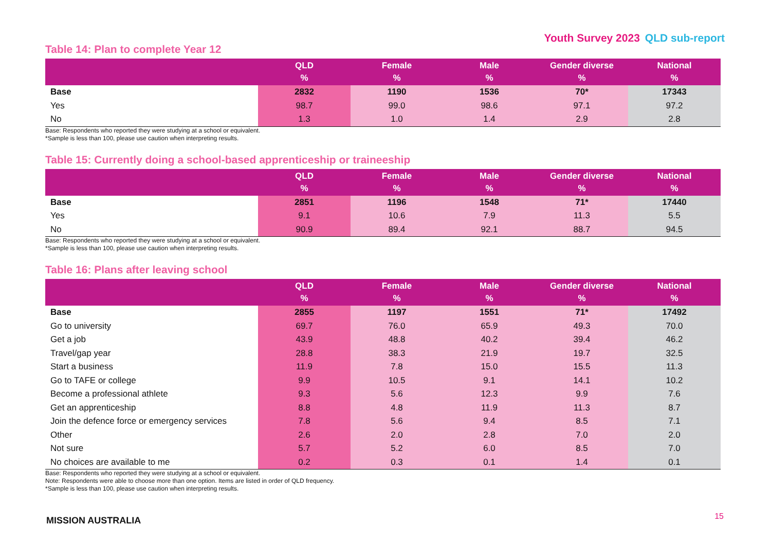Youth Survey 2023 QLD sub-report
Table 14: Plan to complete Year 12
| | QLD % | Female % | Male % | Gender diverse % | National % |
| --- | --- | --- | --- | --- | --- |
| Base | 2832 | 1190 | 1536 | 70* | 17343 |
| Yes | 98.7 | 99.0 | 98.6 | 97.1 | 97.2 |
| No | 1.3 | 1.0 | 1.4 | 2.9 | 2.8 |
Base: Respondents who reported they were studying at a school or equivalent.
*Sample is less than 100, please use caution when interpreting results.
Table 15: Currently doing a school-based apprenticeship or traineeship
| | QLD % | Female % | Male % | Gender diverse % | National % |
| --- | --- | --- | --- | --- | --- |
| Base | 2851 | 1196 | 1548 | 71* | 17440 |
| Yes | 9.1 | 10.6 | 7.9 | 11.3 | 5.5 |
| No | 90.9 | 89.4 | 92.1 | 88.7 | 94.5 |
Base: Respondents who reported they were studying at a school or equivalent.
*Sample is less than 100, please use caution when interpreting results.
Table 16: Plans after leaving school
| | QLD % | Female % | Male % | Gender diverse % | National % |
| --- | --- | --- | --- | --- | --- |
| Base | 2855 | 1197 | 1551 | 71* | 17492 |
| Go to university | 69.7 | 76.0 | 65.9 | 49.3 | 70.0 |
| Get a job | 43.9 | 48.8 | 40.2 | 39.4 | 46.2 |
| Travel/gap year | 28.8 | 38.3 | 21.9 | 19.7 | 32.5 |
| Start a business | 11.9 | 7.8 | 15.0 | 15.5 | 11.3 |
| Go to TAFE or college | 9.9 | 10.5 | 9.1 | 14.1 | 10.2 |
| Become a professional athlete | 9.3 | 5.6 | 12.3 | 9.9 | 7.6 |
| Get an apprenticeship | 8.8 | 4.8 | 11.9 | 11.3 | 8.7 |
| Join the defence force or emergency services | 7.8 | 5.6 | 9.4 | 8.5 | 7.1 |
| Other | 2.6 | 2.0 | 2.8 | 7.0 | 2.0 |
| Not sure | 5.7 | 5.2 | 6.0 | 8.5 | 7.0 |
| No choices are available to me | 0.2 | 0.3 | 0.1 | 1.4 | 0.1 |
Base: Respondents who reported they were studying at a school or equivalent.
Note: Respondents were able to choose more than one option. Items are listed in order of QLD frequency.
*Sample is less than 100, please use caution when interpreting results.
MISSION AUSTRALIA 15